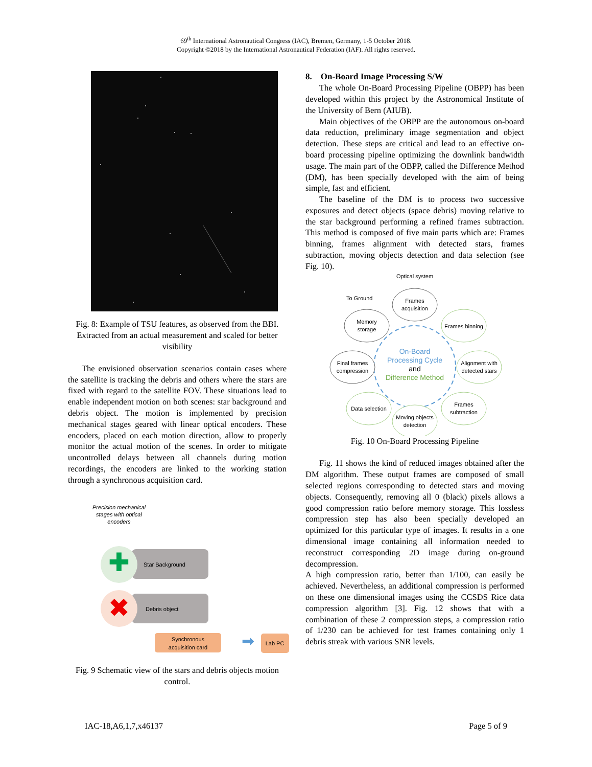69<sup>th</sup> International Astronautical Congress (IAC), Bremen, Germany, 1-5 October 2018.
Copyright ©2018 by the International Astronautical Federation (IAF). All rights reserved.
Fig. 8: Example of TSU features, as observed from the BBI. Extracted from an actual measurement and scaled for better visibility
The envisioned observation scenarios contain cases where the satellite is tracking the debris and others where the stars are fixed with regard to the satellite FOV. These situations lead to enable independent motion on both scenes: star background and debris object. The motion is implemented by precision mechanical stages geared with linear optical encoders. These encoders, placed on each motion direction, allow to properly monitor the actual motion of the scenes. In order to mitigate uncontrolled delays between all channels during motion recordings, the encoders are linked to the working station through a synchronous acquisition card.
Precision mechanical
stages with optical
encoders
Star Background
✚
Debris object
✖
Synchronous
acquisition card
➡
Lab PC
Fig. 9 Schematic view of the stars and debris objects motion control.
8. On-Board Image Processing S/W
The whole On-Board Processing Pipeline (OBPP) has been developed within this project by the Astronomical Institute of the University of Bern (AIUB).
Main objectives of the OBPP are the autonomous on-board data reduction, preliminary image segmentation and object detection. These steps are critical and lead to an effective on-board processing pipeline optimizing the downlink bandwidth usage. The main part of the OBPP, called the Difference Method (DM), has been specially developed with the aim of being simple, fast and efficient.
The baseline of the DM is to process two successive exposures and detect objects (space debris) moving relative to the star background performing a refined frames subtraction. This method is composed of five main parts which are: Frames binning, frames alignment with detected stars, frames subtraction, moving objects detection and data selection (see Fig. 10).
Optical system
To Ground
Frames
acquisition
Memory
storage
Frames binning
Final frames
compression
Alignment with
detected stars
Data selection
Frames
subtraction
Moving objects
detection
On-Board
Processing Cycle
and
Difference Method
Fig. 10 On-Board Processing Pipeline
Fig. 11 shows the kind of reduced images obtained after the DM algorithm. These output frames are composed of small selected regions corresponding to detected stars and moving objects. Consequently, removing all 0 (black) pixels allows a good compression ratio before memory storage. This lossless compression step has also been specially developed an optimized for this particular type of images. It results in a one dimensional image containing all information needed to reconstruct corresponding 2D image during on-ground decompression.
A high compression ratio, better than 1/100, can easily be achieved. Nevertheless, an additional compression is performed on these one dimensional images using the CCSDS Rice data compression algorithm [3]. Fig. 12 shows that with a combination of these 2 compression steps, a compression ratio of 1/230 can be achieved for test frames containing only 1 debris streak with various SNR levels.
IAC-18,A6,1,7,x46137 Page 5 of 9